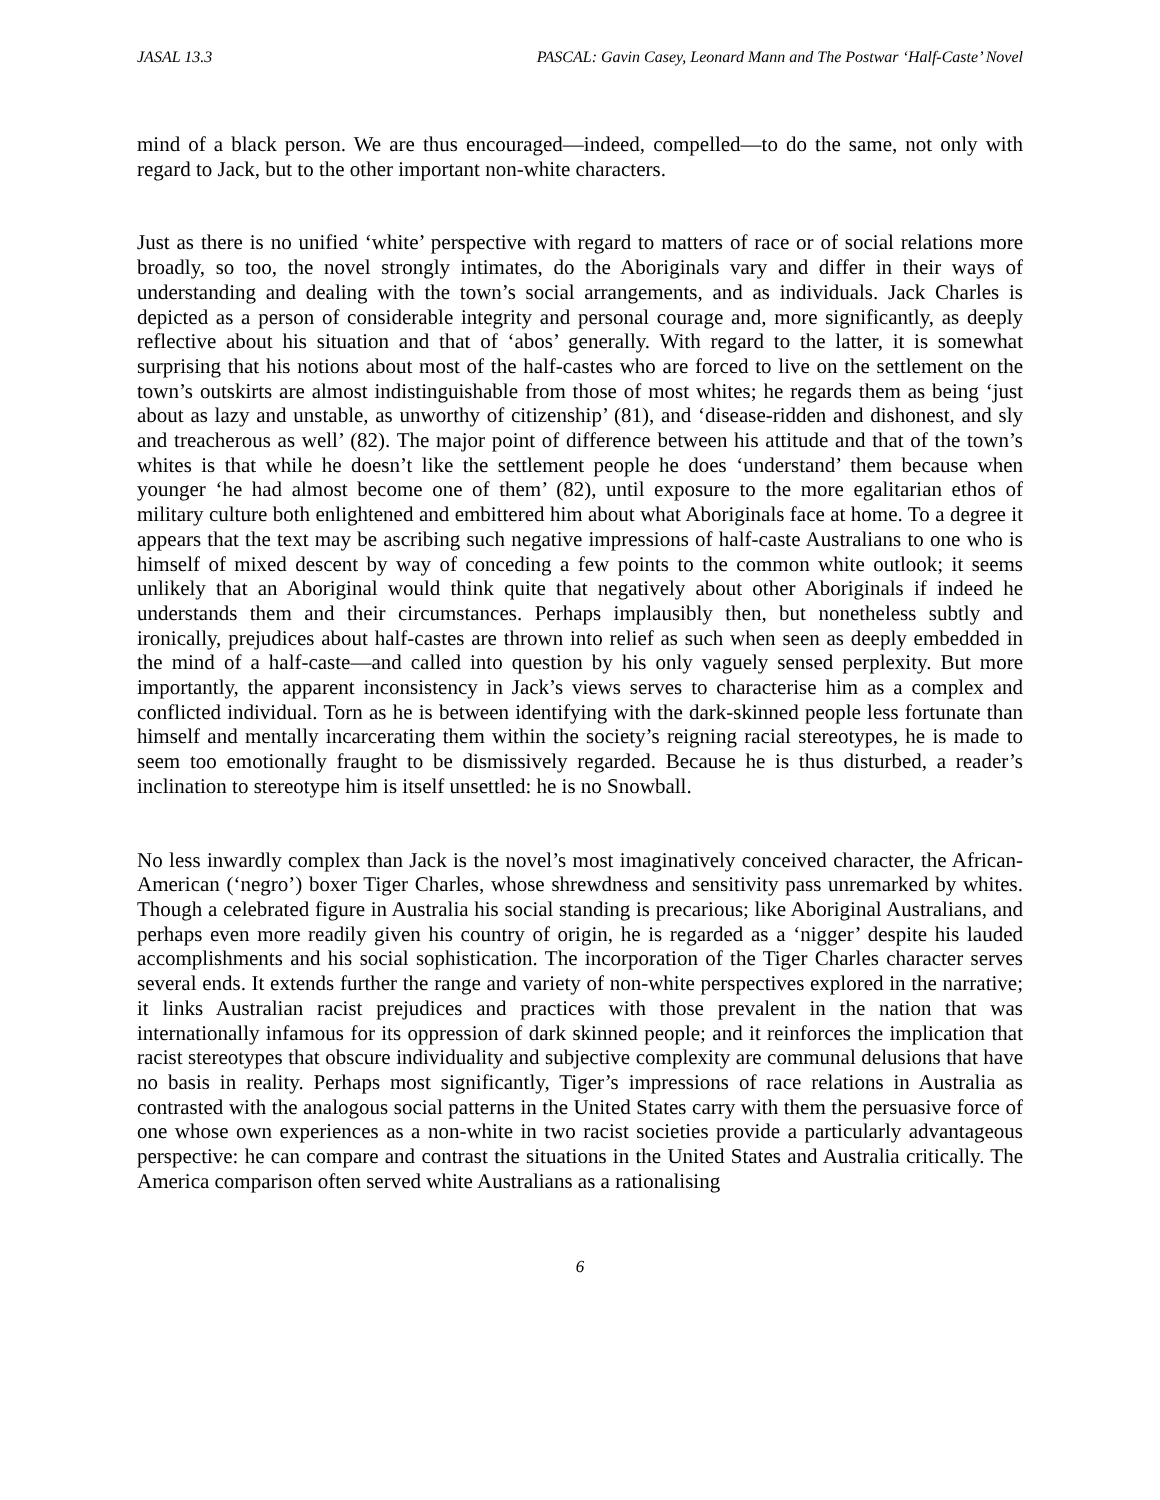JASAL 13.3 PASCAL: Gavin Casey, Leonard Mann and The Postwar ‘Half-Caste’ Novel
mind of a black person. We are thus encouraged—indeed, compelled—to do the same, not only with regard to Jack, but to the other important non-white characters.
Just as there is no unified ‘white’ perspective with regard to matters of race or of social relations more broadly, so too, the novel strongly intimates, do the Aboriginals vary and differ in their ways of understanding and dealing with the town’s social arrangements, and as individuals. Jack Charles is depicted as a person of considerable integrity and personal courage and, more significantly, as deeply reflective about his situation and that of ‘abos’ generally. With regard to the latter, it is somewhat surprising that his notions about most of the half-castes who are forced to live on the settlement on the town’s outskirts are almost indistinguishable from those of most whites; he regards them as being ‘just about as lazy and unstable, as unworthy of citizenship’ (81), and ‘disease-ridden and dishonest, and sly and treacherous as well’ (82). The major point of difference between his attitude and that of the town’s whites is that while he doesn’t like the settlement people he does ‘understand’ them because when younger ‘he had almost become one of them’ (82), until exposure to the more egalitarian ethos of military culture both enlightened and embittered him about what Aboriginals face at home. To a degree it appears that the text may be ascribing such negative impressions of half-caste Australians to one who is himself of mixed descent by way of conceding a few points to the common white outlook; it seems unlikely that an Aboriginal would think quite that negatively about other Aboriginals if indeed he understands them and their circumstances. Perhaps implausibly then, but nonetheless subtly and ironically, prejudices about half-castes are thrown into relief as such when seen as deeply embedded in the mind of a half-caste—and called into question by his only vaguely sensed perplexity. But more importantly, the apparent inconsistency in Jack’s views serves to characterise him as a complex and conflicted individual. Torn as he is between identifying with the dark-skinned people less fortunate than himself and mentally incarcerating them within the society’s reigning racial stereotypes, he is made to seem too emotionally fraught to be dismissively regarded. Because he is thus disturbed, a reader’s inclination to stereotype him is itself unsettled: he is no Snowball.
No less inwardly complex than Jack is the novel’s most imaginatively conceived character, the African-American (‘negro’) boxer Tiger Charles, whose shrewdness and sensitivity pass unremarked by whites. Though a celebrated figure in Australia his social standing is precarious; like Aboriginal Australians, and perhaps even more readily given his country of origin, he is regarded as a ‘nigger’ despite his lauded accomplishments and his social sophistication. The incorporation of the Tiger Charles character serves several ends. It extends further the range and variety of non-white perspectives explored in the narrative; it links Australian racist prejudices and practices with those prevalent in the nation that was internationally infamous for its oppression of dark skinned people; and it reinforces the implication that racist stereotypes that obscure individuality and subjective complexity are communal delusions that have no basis in reality. Perhaps most significantly, Tiger’s impressions of race relations in Australia as contrasted with the analogous social patterns in the United States carry with them the persuasive force of one whose own experiences as a non-white in two racist societies provide a particularly advantageous perspective: he can compare and contrast the situations in the United States and Australia critically. The America comparison often served white Australians as a rationalising
6